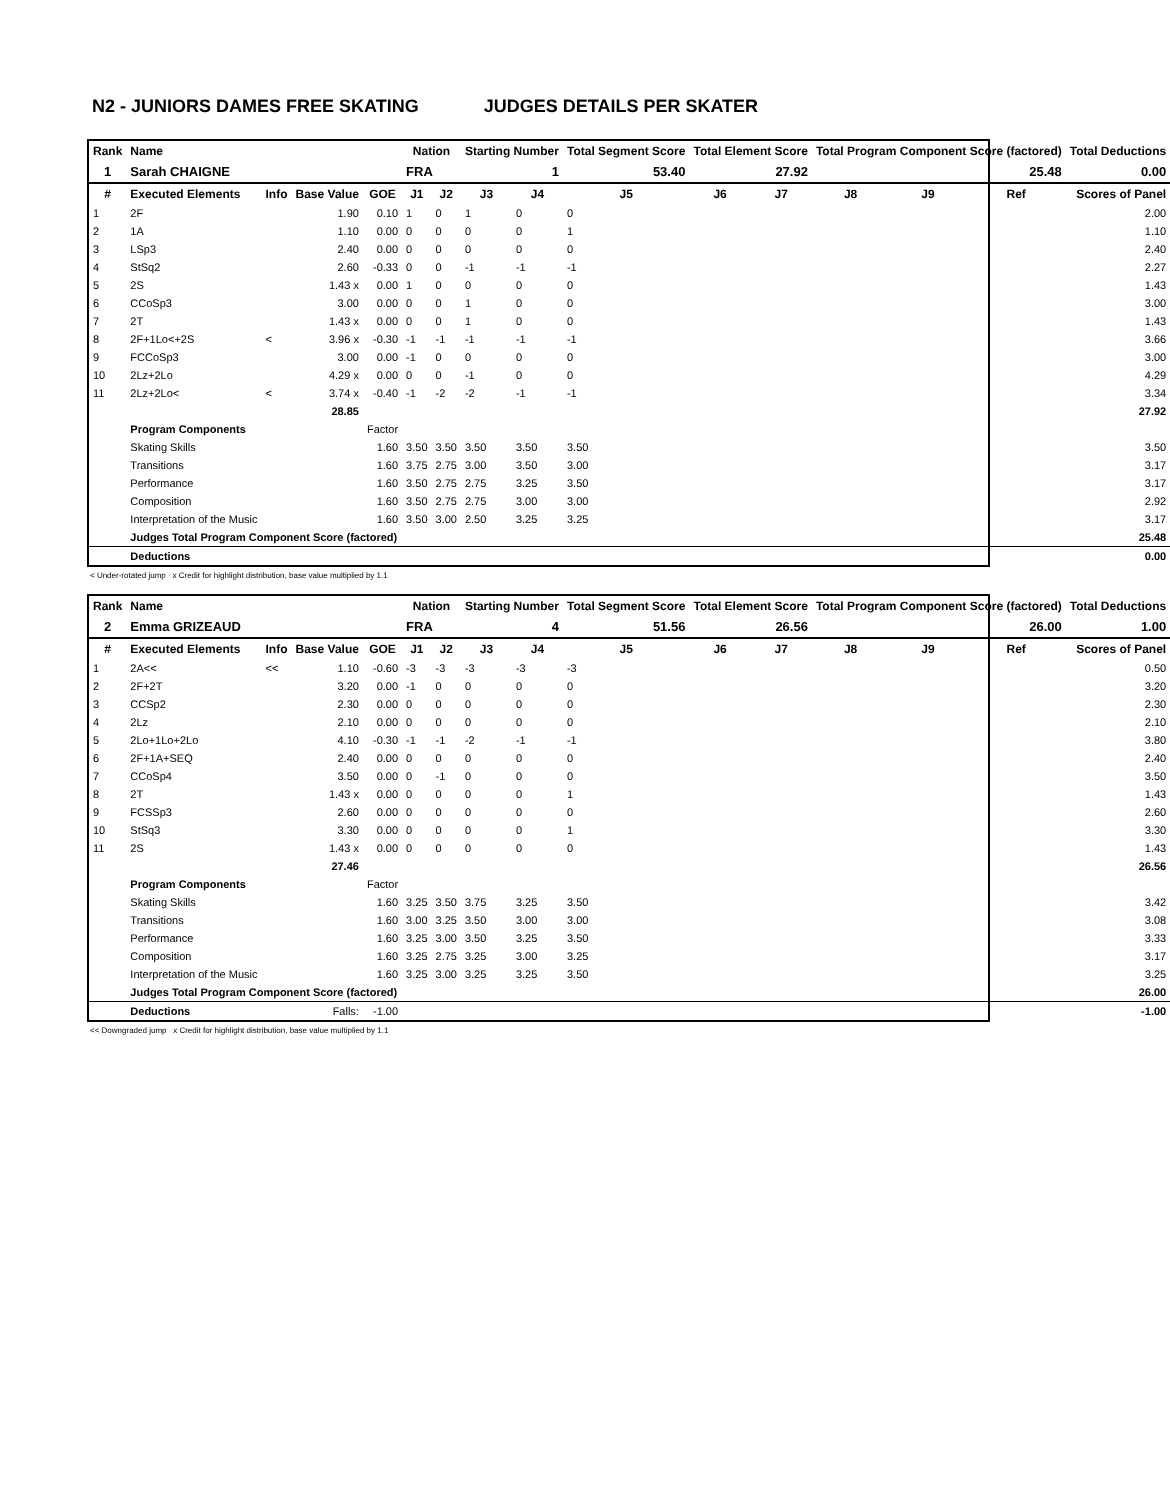N2 - JUNIORS DAMES FREE SKATING JUDGES DETAILS PER SKATER
| Rank | Name | | | | Nation | | Starting Number | | Total Segment Score | Total Element Score | | Total Program Component Score (factored) | | | Total Deductions |
| --- | --- | --- | --- | --- | --- | --- | --- | --- | --- | --- | --- | --- | --- | --- | --- |
| 1 | Sarah CHAIGNE | | | | FRA | | 1 | | 53.40 | 27.92 | | 25.48 | | | 0.00 |
| # | Executed Elements | Info | Base Value | GOE | J1 | J2 | J3 | J4 | J5 | J6 | J7 | J8 | J9 | Ref | Scores of Panel |
| 1 | 2F | | 1.90 | 0.10 | 1 | 0 | 1 | 0 | 0 | | | | | | 2.00 |
| 2 | 1A | | 1.10 | 0.00 | 0 | 0 | 0 | 0 | 1 | | | | | | 1.10 |
| 3 | LSp3 | | 2.40 | 0.00 | 0 | 0 | 0 | 0 | 0 | | | | | | 2.40 |
| 4 | StSq2 | | 2.60 | -0.33 | 0 | 0 | -1 | -1 | -1 | | | | | | 2.27 |
| 5 | 2S | | 1.43 x | 0.00 | 1 | 0 | 0 | 0 | 0 | | | | | | 1.43 |
| 6 | CCoSp3 | | 3.00 | 0.00 | 0 | 0 | 1 | 0 | 0 | | | | | | 3.00 |
| 7 | 2T | | 1.43 x | 0.00 | 0 | 0 | 1 | 0 | 0 | | | | | | 1.43 |
| 8 | 2F+1Lo<+2S | < | 3.96 x | -0.30 | -1 | -1 | -1 | -1 | -1 | | | | | | 3.66 |
| 9 | FCCoSp3 | | 3.00 | 0.00 | -1 | 0 | 0 | 0 | 0 | | | | | | 3.00 |
| 10 | 2Lz+2Lo | | 4.29 x | 0.00 | 0 | 0 | -1 | 0 | 0 | | | | | | 4.29 |
| 11 | 2Lz+2Lo< | < | 3.74 x | -0.40 | -1 | -2 | -2 | -1 | -1 | | | | | | 3.34 |
| | | | 28.85 | | | | | | | | | | | | 27.92 |
| | Program Components | | | Factor | | | | | | | | | | | |
| | Skating Skills | | | 1.60 | 3.50 | 3.50 | 3.50 | 3.50 | 3.50 | | | | | | 3.50 |
| | Transitions | | | 1.60 | 3.75 | 2.75 | 3.00 | 3.50 | 3.00 | | | | | | 3.17 |
| | Performance | | | 1.60 | 3.50 | 2.75 | 2.75 | 3.25 | 3.50 | | | | | | 3.17 |
| | Composition | | | 1.60 | 3.50 | 2.75 | 2.75 | 3.00 | 3.00 | | | | | | 2.92 |
| | Interpretation of the Music | | | 1.60 | 3.50 | 3.00 | 2.50 | 3.25 | 3.25 | | | | | | 3.17 |
| | Judges Total Program Component Score (factored) | | | | | | | | | | | | | | 25.48 |
| | Deductions | | | | | | | | | | | | | | 0.00 |
< Under-rotated jump x Credit for highlight distribution, base value multiplied by 1.1
| Rank | Name | | | | Nation | | Starting Number | | Total Segment Score | Total Element Score | | Total Program Component Score (factored) | | | Total Deductions |
| --- | --- | --- | --- | --- | --- | --- | --- | --- | --- | --- | --- | --- | --- | --- | --- |
| 2 | Emma GRIZEAUD | | | | FRA | | 4 | | 51.56 | 26.56 | | 26.00 | | | 1.00 |
| # | Executed Elements | Info | Base Value | GOE | J1 | J2 | J3 | J4 | J5 | J6 | J7 | J8 | J9 | Ref | Scores of Panel |
| 1 | 2A<< | << | 1.10 | -0.60 | -3 | -3 | -3 | -3 | -3 | | | | | | 0.50 |
| 2 | 2F+2T | | 3.20 | 0.00 | -1 | 0 | 0 | 0 | 0 | | | | | | 3.20 |
| 3 | CCSp2 | | 2.30 | 0.00 | 0 | 0 | 0 | 0 | 0 | | | | | | 2.30 |
| 4 | 2Lz | | 2.10 | 0.00 | 0 | 0 | 0 | 0 | 0 | | | | | | 2.10 |
| 5 | 2Lo+1Lo+2Lo | | 4.10 | -0.30 | -1 | -1 | -2 | -1 | -1 | | | | | | 3.80 |
| 6 | 2F+1A+SEQ | | 2.40 | 0.00 | 0 | 0 | 0 | 0 | 0 | | | | | | 2.40 |
| 7 | CCoSp4 | | 3.50 | 0.00 | 0 | -1 | 0 | 0 | 0 | | | | | | 3.50 |
| 8 | 2T | | 1.43 x | 0.00 | 0 | 0 | 0 | 0 | 1 | | | | | | 1.43 |
| 9 | FCSSp3 | | 2.60 | 0.00 | 0 | 0 | 0 | 0 | 0 | | | | | | 2.60 |
| 10 | StSq3 | | 3.30 | 0.00 | 0 | 0 | 0 | 0 | 1 | | | | | | 3.30 |
| 11 | 2S | | 1.43 x | 0.00 | 0 | 0 | 0 | 0 | 0 | | | | | | 1.43 |
| | | | 27.46 | | | | | | | | | | | | 26.56 |
| | Program Components | | | Factor | | | | | | | | | | | |
| | Skating Skills | | | 1.60 | 3.25 | 3.50 | 3.75 | 3.25 | 3.50 | | | | | | 3.42 |
| | Transitions | | | 1.60 | 3.00 | 3.25 | 3.50 | 3.00 | 3.00 | | | | | | 3.08 |
| | Performance | | | 1.60 | 3.25 | 3.00 | 3.50 | 3.25 | 3.50 | | | | | | 3.33 |
| | Composition | | | 1.60 | 3.25 | 2.75 | 3.25 | 3.00 | 3.25 | | | | | | 3.17 |
| | Interpretation of the Music | | | 1.60 | 3.25 | 3.00 | 3.25 | 3.25 | 3.50 | | | | | | 3.25 |
| | Judges Total Program Component Score (factored) | | | | | | | | | | | | | | 26.00 |
| | Deductions | | Falls: | -1.00 | | | | | | | | | | | -1.00 |
<< Downgraded jump x Credit for highlight distribution, base value multiplied by 1.1